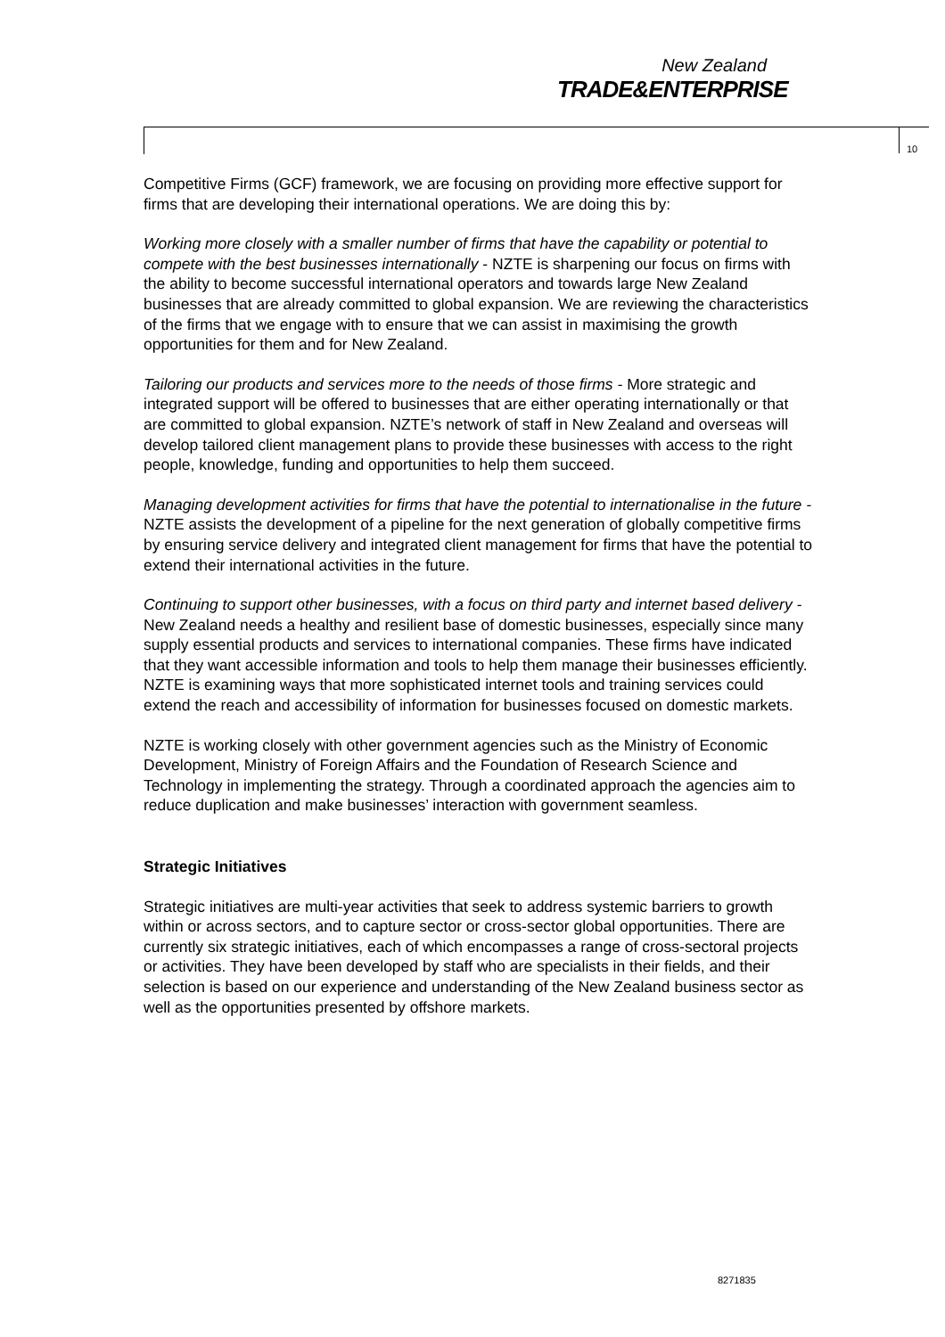New Zealand
TRADE&ENTERPRISE
10
Competitive Firms (GCF) framework, we are focusing on providing more effective support for firms that are developing their international operations. We are doing this by:
Working more closely with a smaller number of firms that have the capability or potential to compete with the best businesses internationally - NZTE is sharpening our focus on firms with the ability to become successful international operators and towards large New Zealand businesses that are already committed to global expansion. We are reviewing the characteristics of the firms that we engage with to ensure that we can assist in maximising the growth opportunities for them and for New Zealand.
Tailoring our products and services more to the needs of those firms - More strategic and integrated support will be offered to businesses that are either operating internationally or that are committed to global expansion. NZTE’s network of staff in New Zealand and overseas will develop tailored client management plans to provide these businesses with access to the right people, knowledge, funding and opportunities to help them succeed.
Managing development activities for firms that have the potential to internationalise in the future - NZTE assists the development of a pipeline for the next generation of globally competitive firms by ensuring service delivery and integrated client management for firms that have the potential to extend their international activities in the future.
Continuing to support other businesses, with a focus on third party and internet based delivery - New Zealand needs a healthy and resilient base of domestic businesses, especially since many supply essential products and services to international companies. These firms have indicated that they want accessible information and tools to help them manage their businesses efficiently. NZTE is examining ways that more sophisticated internet tools and training services could extend the reach and accessibility of information for businesses focused on domestic markets.
NZTE is working closely with other government agencies such as the Ministry of Economic Development, Ministry of Foreign Affairs and the Foundation of Research Science and Technology in implementing the strategy. Through a coordinated approach the agencies aim to reduce duplication and make businesses’ interaction with government seamless.
Strategic Initiatives
Strategic initiatives are multi-year activities that seek to address systemic barriers to growth within or across sectors, and to capture sector or cross-sector global opportunities. There are currently six strategic initiatives, each of which encompasses a range of cross-sectoral projects or activities. They have been developed by staff who are specialists in their fields, and their selection is based on our experience and understanding of the New Zealand business sector as well as the opportunities presented by offshore markets.
8271835